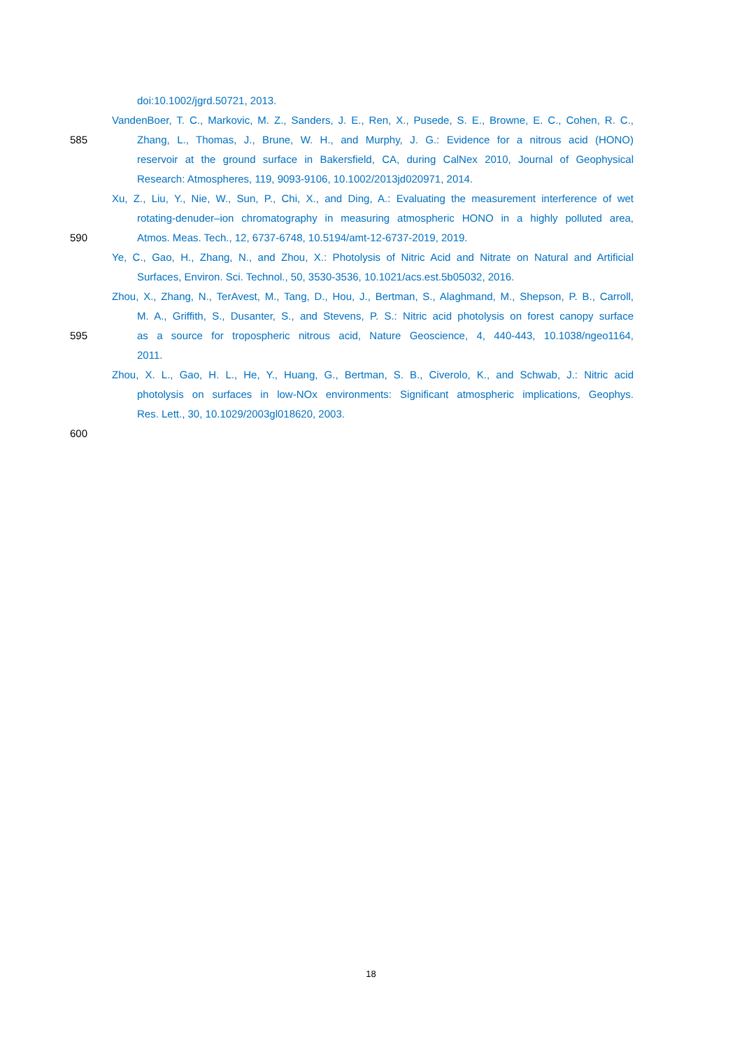doi:10.1002/jgrd.50721, 2013.
VandenBoer, T. C., Markovic, M. Z., Sanders, J. E., Ren, X., Pusede, S. E., Browne, E. C., Cohen, R. C.,
585 Zhang, L., Thomas, J., Brune, W. H., and Murphy, J. G.: Evidence for a nitrous acid (HONO)
reservoir at the ground surface in Bakersfield, CA, during CalNex 2010, Journal of Geophysical
Research: Atmospheres, 119, 9093-9106, 10.1002/2013jd020971, 2014.
Xu, Z., Liu, Y., Nie, W., Sun, P., Chi, X., and Ding, A.: Evaluating the measurement interference of wet
rotating-denuder–ion chromatography in measuring atmospheric HONO in a highly polluted area,
590 Atmos. Meas. Tech., 12, 6737-6748, 10.5194/amt-12-6737-2019, 2019.
Ye, C., Gao, H., Zhang, N., and Zhou, X.: Photolysis of Nitric Acid and Nitrate on Natural and Artificial
Surfaces, Environ. Sci. Technol., 50, 3530-3536, 10.1021/acs.est.5b05032, 2016.
Zhou, X., Zhang, N., TerAvest, M., Tang, D., Hou, J., Bertman, S., Alaghmand, M., Shepson, P. B., Carroll,
M. A., Griffith, S., Dusanter, S., and Stevens, P. S.: Nitric acid photolysis on forest canopy surface
595 as a source for tropospheric nitrous acid, Nature Geoscience, 4, 440-443, 10.1038/ngeo1164,
2011.
Zhou, X. L., Gao, H. L., He, Y., Huang, G., Bertman, S. B., Civerolo, K., and Schwab, J.: Nitric acid
photolysis on surfaces in low-NOx environments: Significant atmospheric implications, Geophys.
Res. Lett., 30, 10.1029/2003gl018620, 2003.
600
18